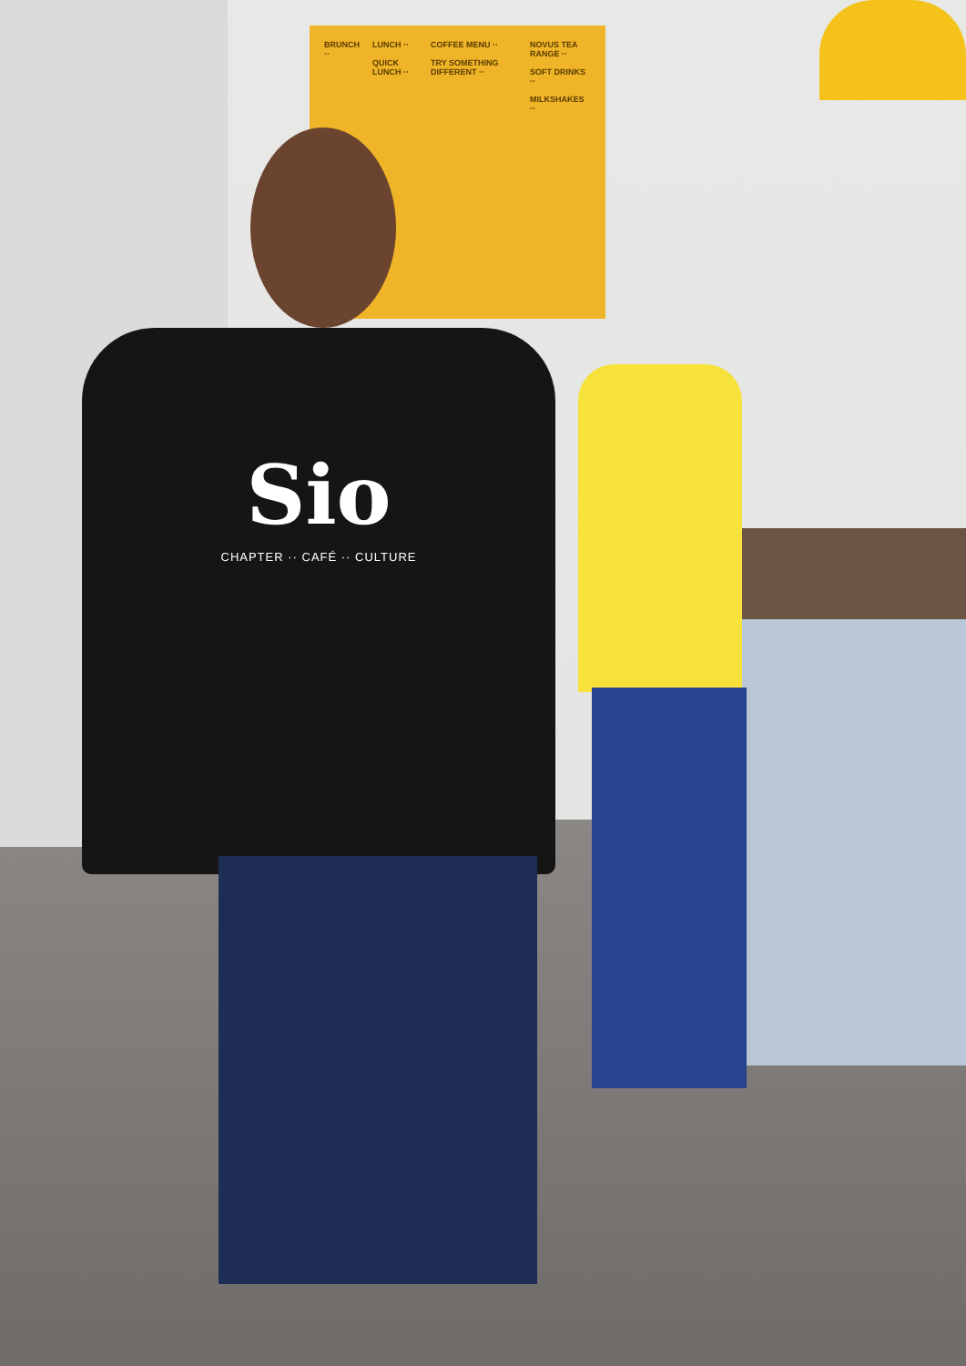BRUNCH ·· LUNCH ··
QUICK LUNCH ··
COFFEE MENU ··
TRY SOMETHING DIFFERENT ··
NOVUS TEA RANGE ··
SOFT DRINKS ··
MILKSHAKES ··
Sio
CHAPTER ·· CAFÉ ·· CULTURE